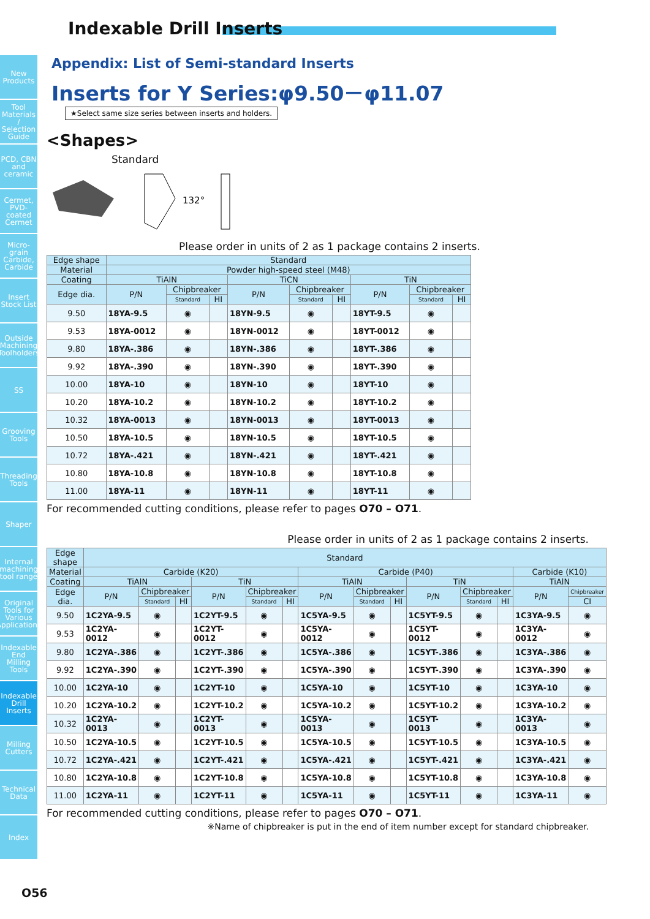New Products
Tool Materials / Selection Guide
PCD, CBN and ceramic
Cermet, PVD-coated Cermet
Micro-grain Carbide, Carbide
Insert Stock List
Outside Machining Toolholders
SS
Grooving Tools
Threading Tools
Shaper
Internal machining tool range
Original Tools for Various Applications
Indexable End Milling Tools
Indexable Drill Inserts
Milling Cutters
Technical Data
Index
Indexable Drill Inserts
Appendix: List of Semi-standard Inserts
Inserts for Y Series:φ9.50－φ11.07
★Select same size series between inserts and holders.
<Shapes>
Standard
132°
Please order in units of 2 as 1 package contains 2 inserts.
| Edge shape | Standard | | | | | | | | |
| --- | --- | --- | --- | --- | --- | --- | --- | --- | --- |
| Material | Powder high-speed steel (M48) | | | | | | | | |
| Coating | TiAlN | | | TiCN | | | TiN | | |
| Edge dia. | P/N | Chipbreaker | | P/N | Chipbreaker | | P/N | Chipbreaker | |
| | | Standard | HI | | Standard | HI | | Standard | HI |
| 9.50 | 18YA-9.5 | ◉ | | 18YN-9.5 | ◉ | | 18YT-9.5 | ◉ | |
| 9.53 | 18YA-0012 | ◉ | | 18YN-0012 | ◉ | | 18YT-0012 | ◉ | |
| 9.80 | 18YA-.386 | ◉ | | 18YN-.386 | ◉ | | 18YT-.386 | ◉ | |
| 9.92 | 18YA-.390 | ◉ | | 18YN-.390 | ◉ | | 18YT-.390 | ◉ | |
| 10.00 | 18YA-10 | ◉ | | 18YN-10 | ◉ | | 18YT-10 | ◉ | |
| 10.20 | 18YA-10.2 | ◉ | | 18YN-10.2 | ◉ | | 18YT-10.2 | ◉ | |
| 10.32 | 18YA-0013 | ◉ | | 18YN-0013 | ◉ | | 18YT-0013 | ◉ | |
| 10.50 | 18YA-10.5 | ◉ | | 18YN-10.5 | ◉ | | 18YT-10.5 | ◉ | |
| 10.72 | 18YA-.421 | ◉ | | 18YN-.421 | ◉ | | 18YT-.421 | ◉ | |
| 10.80 | 18YA-10.8 | ◉ | | 18YN-10.8 | ◉ | | 18YT-10.8 | ◉ | |
| 11.00 | 18YA-11 | ◉ | | 18YN-11 | ◉ | | 18YT-11 | ◉ | |
For recommended cutting conditions, please refer to pages O70 – O71.
Please order in units of 2 as 1 package contains 2 inserts.
| Edge shape | Standard | | | | | | | | | | | | | |
| --- | --- | --- | --- | --- | --- | --- | --- | --- | --- | --- | --- | --- | --- | --- |
| Material | Carbide (K20) | | | | | | Carbide (P40) | | | | | | Carbide (K10) | |
| Coating | TiAlN | | | TiN | | | TiAlN | | | TiN | | | TiAlN | |
| Edge dia. | P/N | Chipbreaker | | P/N | Chipbreaker | | P/N | Chipbreaker | | P/N | Chipbreaker | | P/N | Chipbreaker |
| | | Standard | HI | | Standard | HI | | Standard | HI | | Standard | HI | | CI |
| 9.50 | 1C2YA-9.5 | ◉ | | 1C2YT-9.5 | ◉ | | 1C5YA-9.5 | ◉ | | 1C5YT-9.5 | ◉ | | 1C3YA-9.5 | ◉ |
| 9.53 | 1C2YA-0012 | ◉ | | 1C2YT-0012 | ◉ | | 1C5YA-0012 | ◉ | | 1C5YT-0012 | ◉ | | 1C3YA-0012 | ◉ |
| 9.80 | 1C2YA-.386 | ◉ | | 1C2YT-.386 | ◉ | | 1C5YA-.386 | ◉ | | 1C5YT-.386 | ◉ | | 1C3YA-.386 | ◉ |
| 9.92 | 1C2YA-.390 | ◉ | | 1C2YT-.390 | ◉ | | 1C5YA-.390 | ◉ | | 1C5YT-.390 | ◉ | | 1C3YA-.390 | ◉ |
| 10.00 | 1C2YA-10 | ◉ | | 1C2YT-10 | ◉ | | 1C5YA-10 | ◉ | | 1C5YT-10 | ◉ | | 1C3YA-10 | ◉ |
| 10.20 | 1C2YA-10.2 | ◉ | | 1C2YT-10.2 | ◉ | | 1C5YA-10.2 | ◉ | | 1C5YT-10.2 | ◉ | | 1C3YA-10.2 | ◉ |
| 10.32 | 1C2YA-0013 | ◉ | | 1C2YT-0013 | ◉ | | 1C5YA-0013 | ◉ | | 1C5YT-0013 | ◉ | | 1C3YA-0013 | ◉ |
| 10.50 | 1C2YA-10.5 | ◉ | | 1C2YT-10.5 | ◉ | | 1C5YA-10.5 | ◉ | | 1C5YT-10.5 | ◉ | | 1C3YA-10.5 | ◉ |
| 10.72 | 1C2YA-.421 | ◉ | | 1C2YT-.421 | ◉ | | 1C5YA-.421 | ◉ | | 1C5YT-.421 | ◉ | | 1C3YA-.421 | ◉ |
| 10.80 | 1C2YA-10.8 | ◉ | | 1C2YT-10.8 | ◉ | | 1C5YA-10.8 | ◉ | | 1C5YT-10.8 | ◉ | | 1C3YA-10.8 | ◉ |
| 11.00 | 1C2YA-11 | ◉ | | 1C2YT-11 | ◉ | | 1C5YA-11 | ◉ | | 1C5YT-11 | ◉ | | 1C3YA-11 | ◉ |
For recommended cutting conditions, please refer to pages O70 – O71.
※Name of chipbreaker is put in the end of item number except for standard chipbreaker.
O56